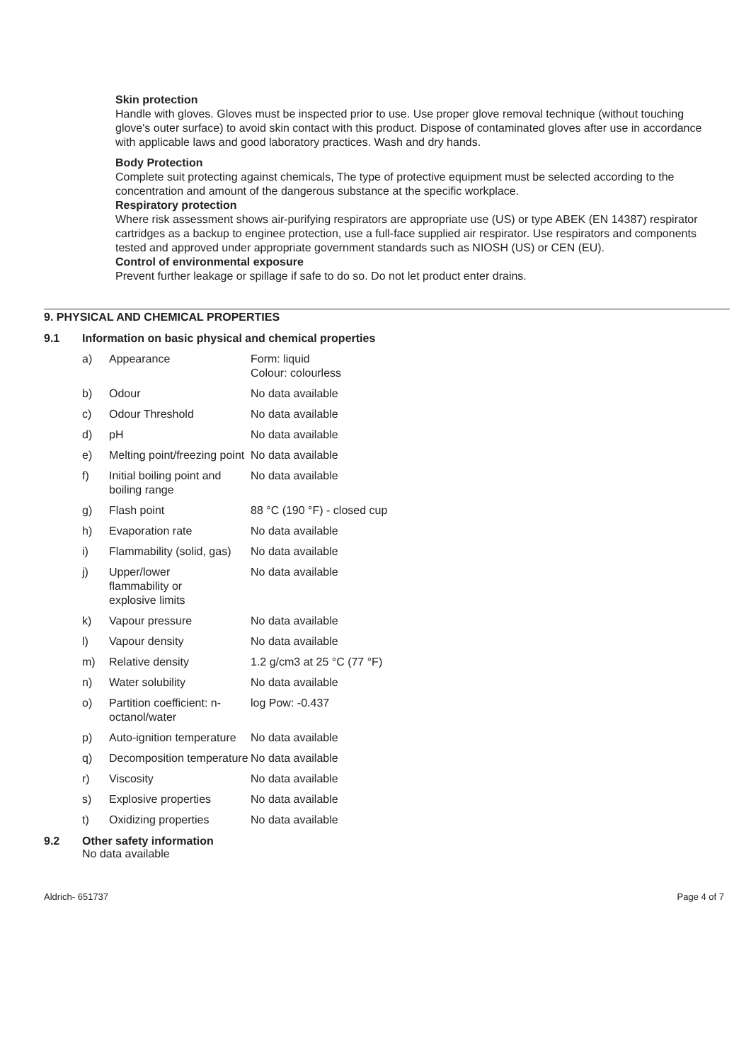Skin protection
Handle with gloves. Gloves must be inspected prior to use. Use proper glove removal technique (without touching glove's outer surface) to avoid skin contact with this product. Dispose of contaminated gloves after use in accordance with applicable laws and good laboratory practices. Wash and dry hands.
Body Protection
Complete suit protecting against chemicals, The type of protective equipment must be selected according to the concentration and amount of the dangerous substance at the specific workplace.
Respiratory protection
Where risk assessment shows air-purifying respirators are appropriate use (US) or type ABEK (EN 14387) respirator cartridges as a backup to enginee protection, use a full-face supplied air respirator. Use respirators and components tested and approved under appropriate government standards such as NIOSH (US) or CEN (EU).
Control of environmental exposure
Prevent further leakage or spillage if safe to do so. Do not let product enter drains.
9. PHYSICAL AND CHEMICAL PROPERTIES
9.1 Information on basic physical and chemical properties
| a) | Appearance | Form: liquid Colour: colourless |
| b) | Odour | No data available |
| c) | Odour Threshold | No data available |
| d) | pH | No data available |
| e) | Melting point/freezing point | No data available |
| f) | Initial boiling point and boiling range | No data available |
| g) | Flash point | 88 °C (190 °F) - closed cup |
| h) | Evaporation rate | No data available |
| i) | Flammability (solid, gas) | No data available |
| j) | Upper/lower flammability or explosive limits | No data available |
| k) | Vapour pressure | No data available |
| l) | Vapour density | No data available |
| m) | Relative density | 1.2 g/cm3 at 25 °C (77 °F) |
| n) | Water solubility | No data available |
| o) | Partition coefficient: n-octanol/water | log Pow: -0.437 |
| p) | Auto-ignition temperature | No data available |
| q) | Decomposition temperature | No data available |
| r) | Viscosity | No data available |
| s) | Explosive properties | No data available |
| t) | Oxidizing properties | No data available |
9.2 Other safety information
No data available
Aldrich- 651737 Page 4 of 7